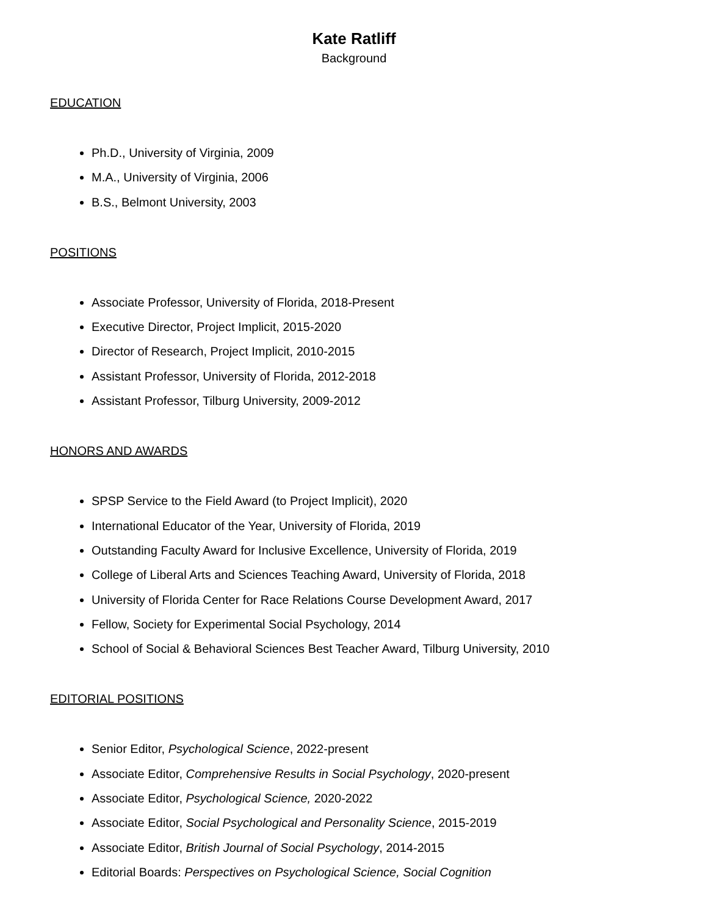Kate Ratliff
Background
EDUCATION
Ph.D., University of Virginia, 2009
M.A., University of Virginia, 2006
B.S., Belmont University, 2003
POSITIONS
Associate Professor, University of Florida, 2018-Present
Executive Director, Project Implicit, 2015-2020
Director of Research, Project Implicit, 2010-2015
Assistant Professor, University of Florida, 2012-2018
Assistant Professor, Tilburg University, 2009-2012
HONORS AND AWARDS
SPSP Service to the Field Award (to Project Implicit), 2020
International Educator of the Year, University of Florida, 2019
Outstanding Faculty Award for Inclusive Excellence, University of Florida, 2019
College of Liberal Arts and Sciences Teaching Award, University of Florida, 2018
University of Florida Center for Race Relations Course Development Award, 2017
Fellow, Society for Experimental Social Psychology, 2014
School of Social & Behavioral Sciences Best Teacher Award, Tilburg University, 2010
EDITORIAL POSITIONS
Senior Editor, Psychological Science, 2022-present
Associate Editor, Comprehensive Results in Social Psychology, 2020-present
Associate Editor, Psychological Science, 2020-2022
Associate Editor, Social Psychological and Personality Science, 2015-2019
Associate Editor, British Journal of Social Psychology, 2014-2015
Editorial Boards: Perspectives on Psychological Science, Social Cognition